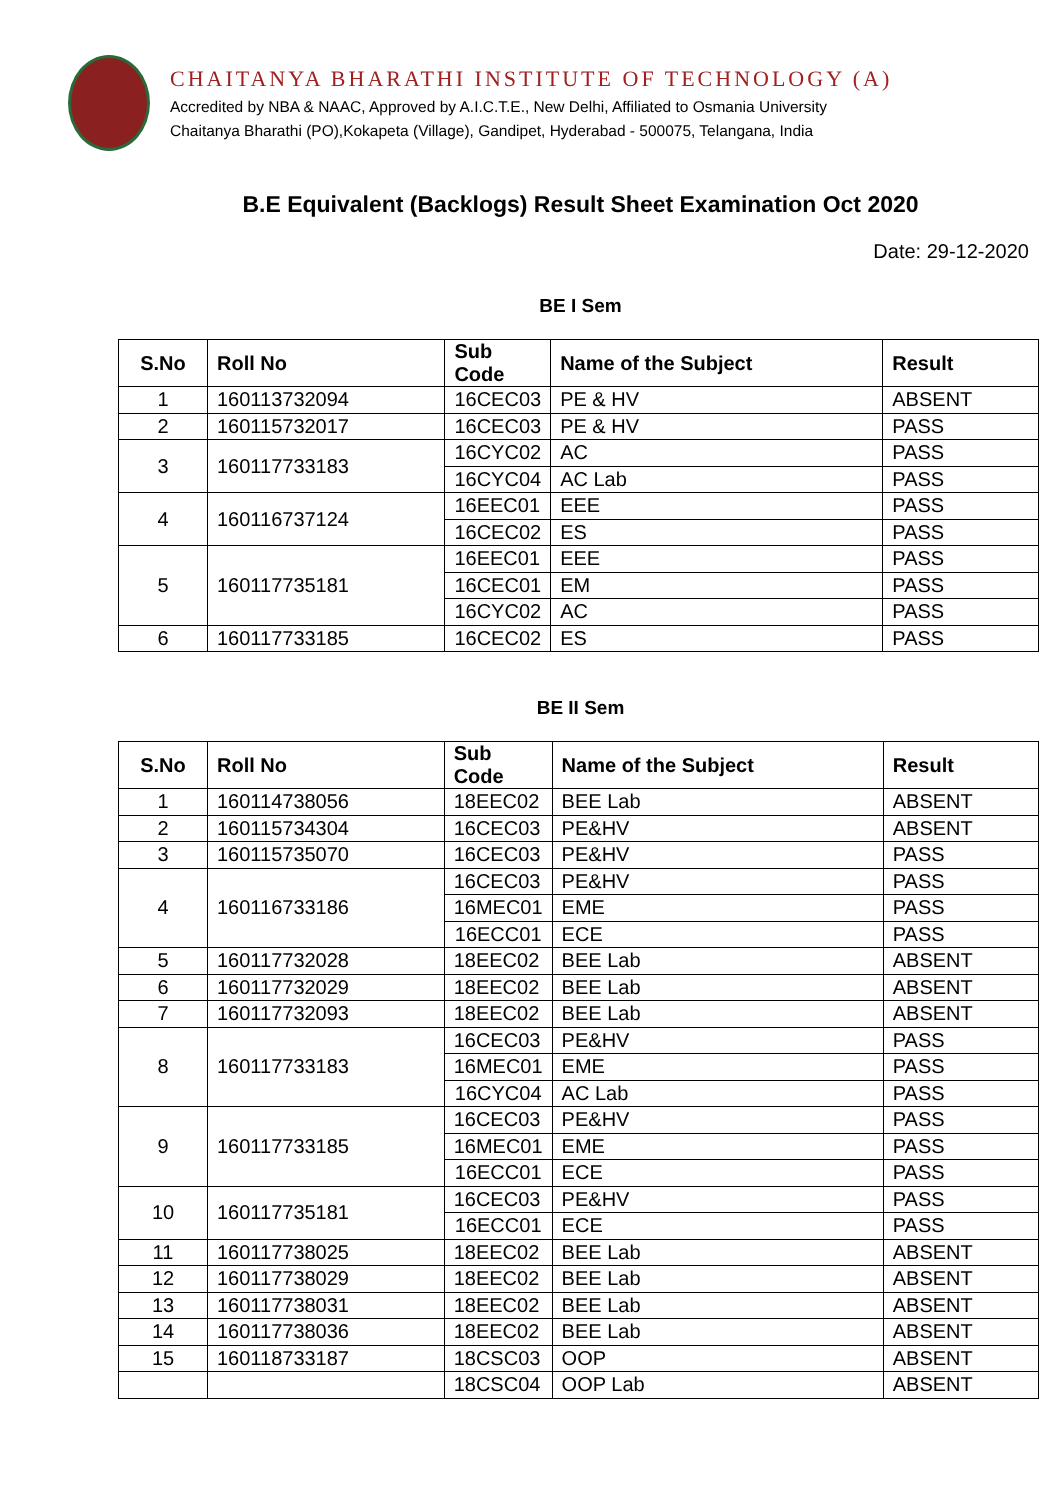CHAITANYA BHARATHI INSTITUTE OF TECHNOLOGY (A)
Accredited by NBA & NAAC, Approved by A.I.C.T.E., New Delhi, Affiliated to Osmania University
Chaitanya Bharathi (PO),Kokapeta (Village), Gandipet, Hyderabad - 500075, Telangana, India
B.E Equivalent (Backlogs) Result Sheet Examination Oct 2020
Date: 29-12-2020
BE I Sem
| S.No | Roll No | Sub Code | Name of the Subject | Result |
| --- | --- | --- | --- | --- |
| 1 | 160113732094 | 16CEC03 | PE & HV | ABSENT |
| 2 | 160115732017 | 16CEC03 | PE & HV | PASS |
| 3 | 160117733183 | 16CYC02 | AC | PASS |
| | | 16CYC04 | AC Lab | PASS |
| 4 | 160116737124 | 16EEC01 | EEE | PASS |
| | | 16CEC02 | ES | PASS |
| 5 | 160117735181 | 16EEC01 | EEE | PASS |
| | | 16CEC01 | EM | PASS |
| | | 16CYC02 | AC | PASS |
| 6 | 160117733185 | 16CEC02 | ES | PASS |
BE II Sem
| S.No | Roll No | Sub Code | Name of the Subject | Result |
| --- | --- | --- | --- | --- |
| 1 | 160114738056 | 18EEC02 | BEE Lab | ABSENT |
| 2 | 160115734304 | 16CEC03 | PE&HV | ABSENT |
| 3 | 160115735070 | 16CEC03 | PE&HV | PASS |
| 4 | 160116733186 | 16CEC03 | PE&HV | PASS |
| | | 16MEC01 | EME | PASS |
| | | 16ECC01 | ECE | PASS |
| 5 | 160117732028 | 18EEC02 | BEE Lab | ABSENT |
| 6 | 160117732029 | 18EEC02 | BEE Lab | ABSENT |
| 7 | 160117732093 | 18EEC02 | BEE Lab | ABSENT |
| 8 | 160117733183 | 16CEC03 | PE&HV | PASS |
| | | 16MEC01 | EME | PASS |
| | | 16CYC04 | AC Lab | PASS |
| 9 | 160117733185 | 16CEC03 | PE&HV | PASS |
| | | 16MEC01 | EME | PASS |
| | | 16ECC01 | ECE | PASS |
| 10 | 160117735181 | 16CEC03 | PE&HV | PASS |
| | | 16ECC01 | ECE | PASS |
| 11 | 160117738025 | 18EEC02 | BEE Lab | ABSENT |
| 12 | 160117738029 | 18EEC02 | BEE Lab | ABSENT |
| 13 | 160117738031 | 18EEC02 | BEE Lab | ABSENT |
| 14 | 160117738036 | 18EEC02 | BEE Lab | ABSENT |
| 15 | 160118733187 | 18CSC03 | OOP | ABSENT |
| | | 18CSC04 | OOP Lab | ABSENT |